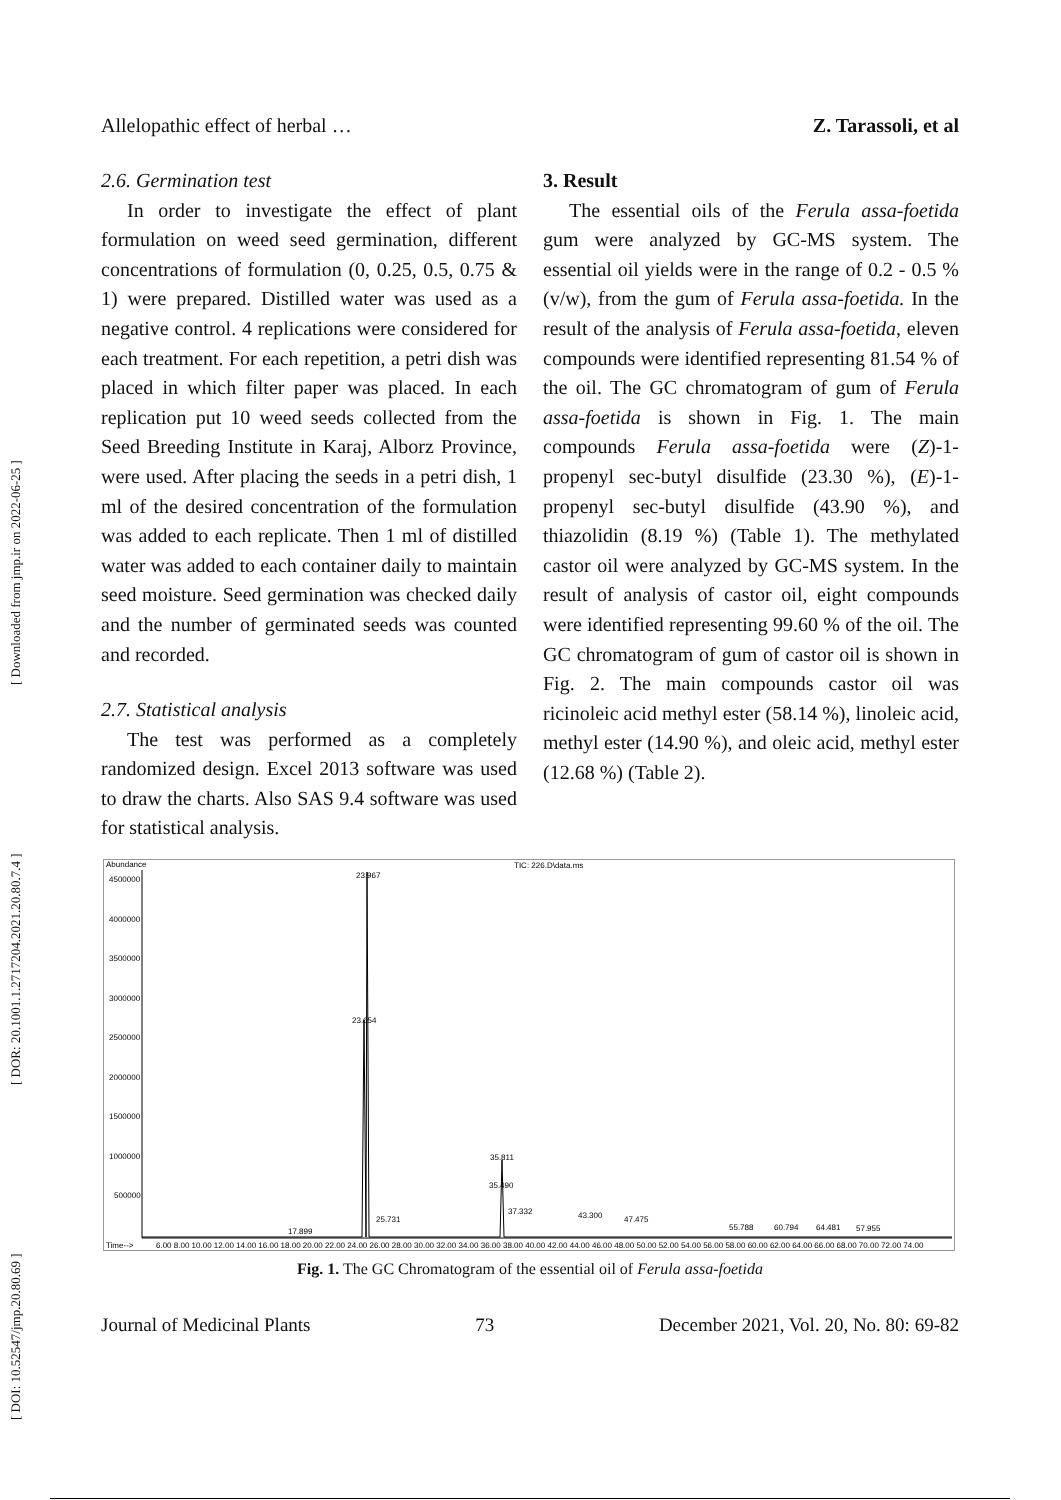[ DOI: 10.52547/jmp.20.80.69 ] [ DOR: 20.1001.1.2717204.2021.20.80.7.4 ] [ Downloaded from jmp.ir on 2022-06-25 ]
Allelopathic effect of herbal … Z. Tarassoli, et al
2.6. Germination test
In order to investigate the effect of plant formulation on weed seed germination, different concentrations of formulation (0, 0.25, 0.5, 0.75 & 1) were prepared. Distilled water was used as a negative control. 4 replications were considered for each treatment. For each repetition, a petri dish was placed in which filter paper was placed. In each replication put 10 weed seeds collected from the Seed Breeding Institute in Karaj, Alborz Province, were used. After placing the seeds in a petri dish, 1 ml of the desired concentration of the formulation was added to each replicate. Then 1 ml of distilled water was added to each container daily to maintain seed moisture. Seed germination was checked daily and the number of germinated seeds was counted and recorded.
2.7. Statistical analysis
The test was performed as a completely randomized design. Excel 2013 software was used to draw the charts. Also SAS 9.4 software was used for statistical analysis.
3. Result
The essential oils of the Ferula assa-foetida gum were analyzed by GC-MS system. The essential oil yields were in the range of 0.2 - 0.5 % (v/w), from the gum of Ferula assa-foetida. In the result of the analysis of Ferula assa-foetida, eleven compounds were identified representing 81.54 % of the oil. The GC chromatogram of gum of Ferula assa-foetida is shown in Fig. 1. The main compounds Ferula assa-foetida were (Z)-1-propenyl sec-butyl disulfide (23.30 %), (E)-1-propenyl sec-butyl disulfide (43.90 %), and thiazolidin (8.19 %) (Table 1). The methylated castor oil were analyzed by GC-MS system. In the result of analysis of castor oil, eight compounds were identified representing 99.60 % of the oil. The GC chromatogram of gum of castor oil is shown in Fig. 2. The main compounds castor oil was ricinoleic acid methyl ester (58.14 %), linoleic acid, methyl ester (14.90 %), and oleic acid, methyl ester (12.68 %) (Table 2).
Abundance
TIC: 226.D\data.ms
4500000
4000000
3500000
3000000
2500000
2000000
1500000
1000000
500000
23.967
23.654
35.811
35.490
37.332
43.300
47.475
25.731
17.899
55.788
60.794
64.481
57.955
Time-->
6.00 8.00 10.00 12.00 14.00 16.00 18.00 20.00 22.00 24.00 26.00 28.00 30.00 32.00 34.00 36.00 38.00 40.00 42.00 44.00 46.00 48.00 50.00 52.00 54.00 56.00 58.00 60.00 62.00 64.00 66.00 68.00 70.00 72.00 74.00
Fig. 1. The GC Chromatogram of the essential oil of Ferula assa-foetida
Journal of Medicinal Plants 73 December 2021, Vol. 20, No. 80: 69-82